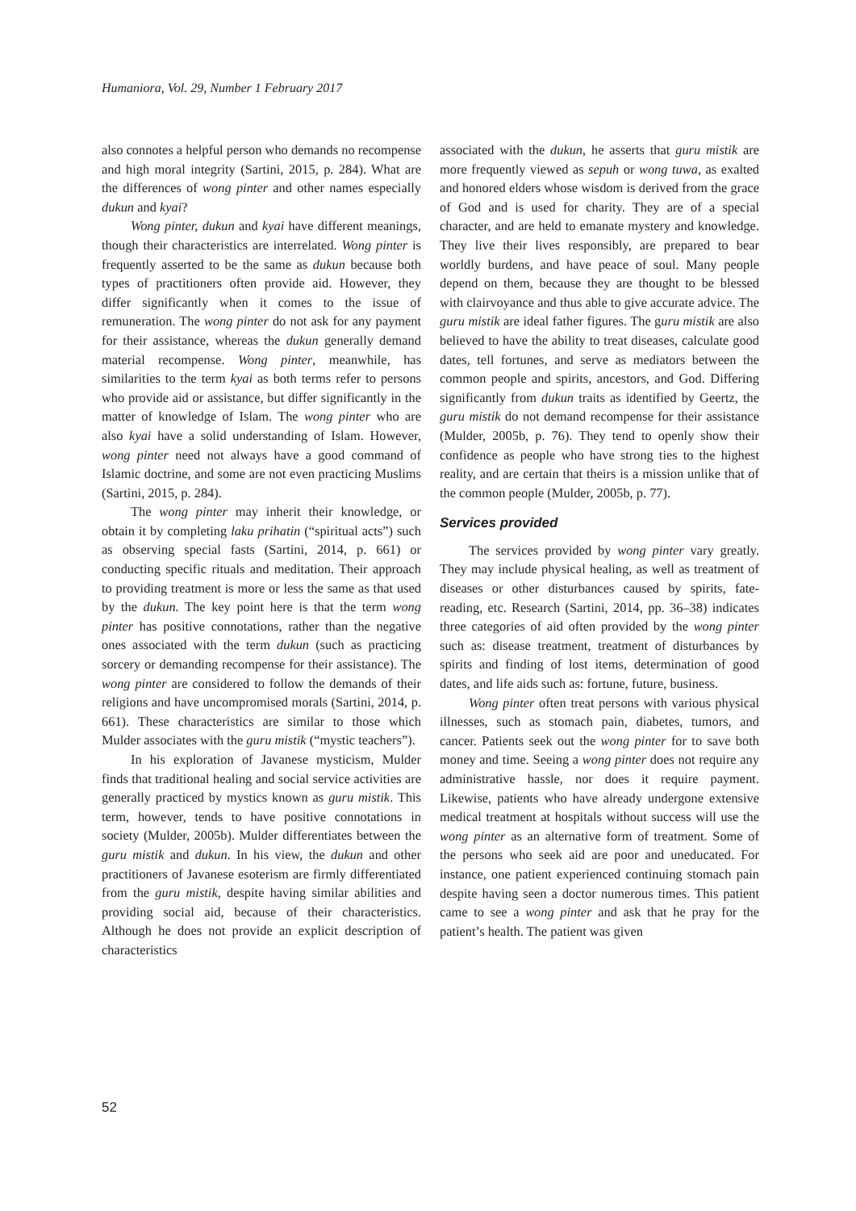Humaniora, Vol. 29, Number 1 February 2017
also connotes a helpful person who demands no recompense and high moral integrity (Sartini, 2015, p. 284). What are the differences of wong pinter and other names especially dukun and kyai?
Wong pinter, dukun and kyai have different meanings, though their characteristics are interrelated. Wong pinter is frequently asserted to be the same as dukun because both types of practitioners often provide aid. However, they differ significantly when it comes to the issue of remuneration. The wong pinter do not ask for any payment for their assistance, whereas the dukun generally demand material recompense. Wong pinter, meanwhile, has similarities to the term kyai as both terms refer to persons who provide aid or assistance, but differ significantly in the matter of knowledge of Islam. The wong pinter who are also kyai have a solid understanding of Islam. However, wong pinter need not always have a good command of Islamic doctrine, and some are not even practicing Muslims (Sartini, 2015, p. 284).
The wong pinter may inherit their knowledge, or obtain it by completing laku prihatin (“spiritual acts”) such as observing special fasts (Sartini, 2014, p. 661) or conducting specific rituals and meditation. Their approach to providing treatment is more or less the same as that used by the dukun. The key point here is that the term wong pinter has positive connotations, rather than the negative ones associated with the term dukun (such as practicing sorcery or demanding recompense for their assistance). The wong pinter are considered to follow the demands of their religions and have uncompromised morals (Sartini, 2014, p. 661). These characteristics are similar to those which Mulder associates with the guru mistik (“mystic teachers”).
In his exploration of Javanese mysticism, Mulder finds that traditional healing and social service activities are generally practiced by mystics known as guru mistik. This term, however, tends to have positive connotations in society (Mulder, 2005b). Mulder differentiates between the guru mistik and dukun. In his view, the dukun and other practitioners of Javanese esoterism are firmly differentiated from the guru mistik, despite having similar abilities and providing social aid, because of their characteristics. Although he does not provide an explicit description of characteristics
associated with the dukun, he asserts that guru mistik are more frequently viewed as sepuh or wong tuwa, as exalted and honored elders whose wisdom is derived from the grace of God and is used for charity. They are of a special character, and are held to emanate mystery and knowledge. They live their lives responsibly, are prepared to bear worldly burdens, and have peace of soul. Many people depend on them, because they are thought to be blessed with clairvoyance and thus able to give accurate advice. The guru mistik are ideal father figures. The guru mistik are also believed to have the ability to treat diseases, calculate good dates, tell fortunes, and serve as mediators between the common people and spirits, ancestors, and God. Differing significantly from dukun traits as identified by Geertz, the guru mistik do not demand recompense for their assistance (Mulder, 2005b, p. 76). They tend to openly show their confidence as people who have strong ties to the highest reality, and are certain that theirs is a mission unlike that of the common people (Mulder, 2005b, p. 77).
Services provided
The services provided by wong pinter vary greatly. They may include physical healing, as well as treatment of diseases or other disturbances caused by spirits, fate-reading, etc. Research (Sartini, 2014, pp. 36–38) indicates three categories of aid often provided by the wong pinter such as: disease treatment, treatment of disturbances by spirits and finding of lost items, determination of good dates, and life aids such as: fortune, future, business.
Wong pinter often treat persons with various physical illnesses, such as stomach pain, diabetes, tumors, and cancer. Patients seek out the wong pinter for to save both money and time. Seeing a wong pinter does not require any administrative hassle, nor does it require payment. Likewise, patients who have already undergone extensive medical treatment at hospitals without success will use the wong pinter as an alternative form of treatment. Some of the persons who seek aid are poor and uneducated. For instance, one patient experienced continuing stomach pain despite having seen a doctor numerous times. This patient came to see a wong pinter and ask that he pray for the patient’s health. The patient was given
52